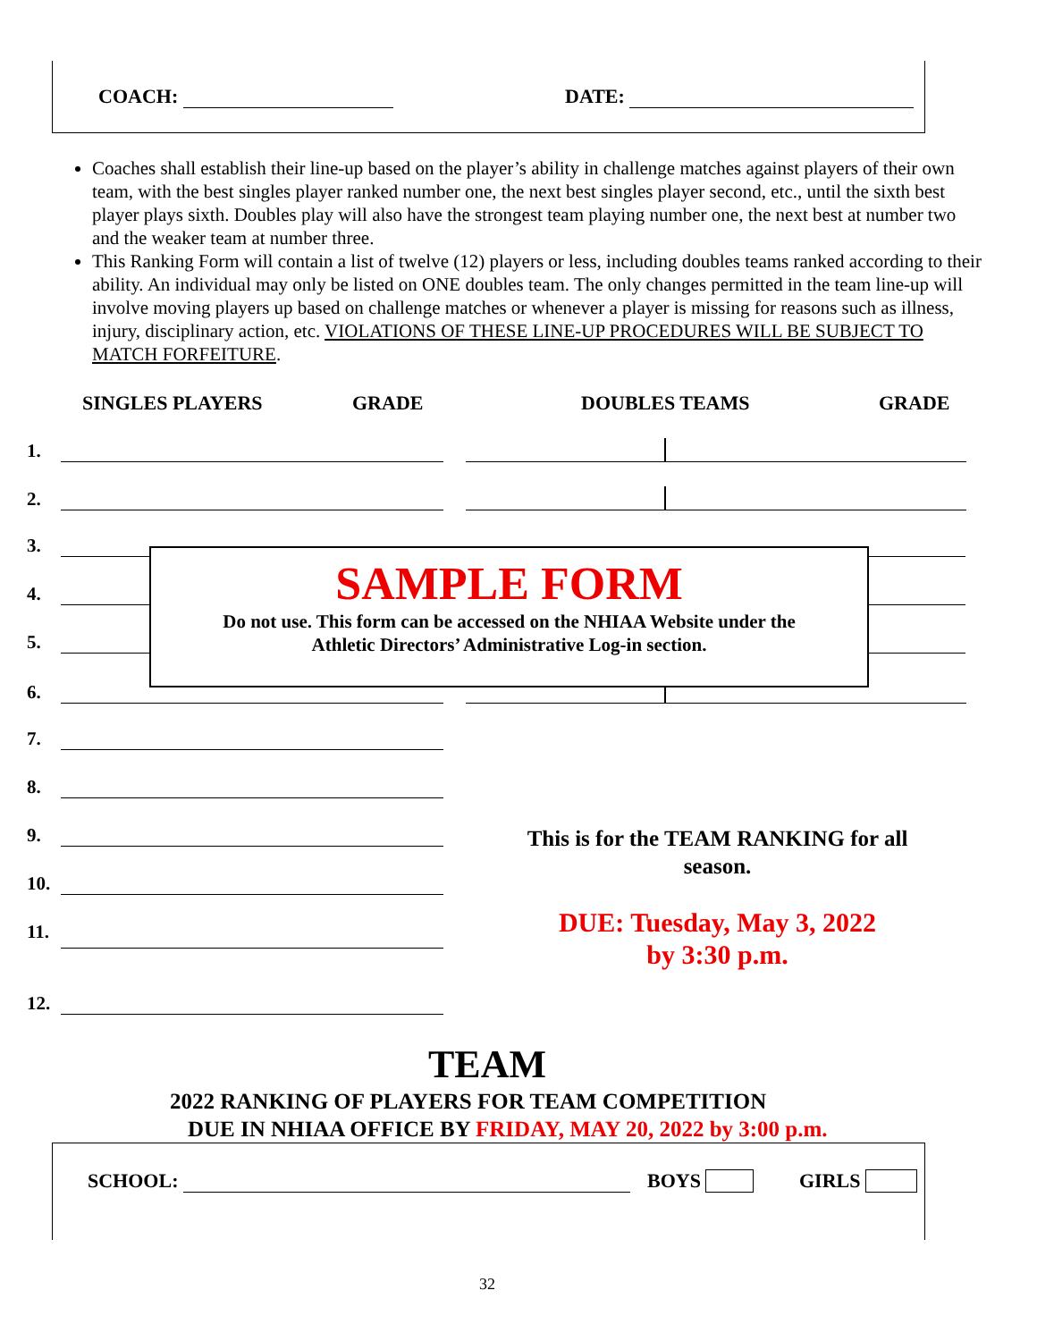COACH: DATE:
Coaches shall establish their line-up based on the player’s ability in challenge matches against players of their own team, with the best singles player ranked number one, the next best singles player second, etc., until the sixth best player plays sixth. Doubles play will also have the strongest team playing number one, the next best at number two and the weaker team at number three.
This Ranking Form will contain a list of twelve (12) players or less, including doubles teams ranked according to their ability. An individual may only be listed on ONE doubles team. The only changes permitted in the team line-up will involve moving players up based on challenge matches or whenever a player is missing for reasons such as illness, injury, disciplinary action, etc. VIOLATIONS OF THESE LINE-UP PROCEDURES WILL BE SUBJECT TO MATCH FORFEITURE.
SINGLES PLAYERS GRADE DOUBLES TEAMS GRADE
1.
2.
3.
4.
5.
6.
7.
8.
9.
10.
11.
12.
SAMPLE FORM
Do not use. This form can be accessed on the NHIAA Website under the
Athletic Directors’ Administrative Log-in section.
This is for the TEAM RANKING for all season.
DUE: Tuesday, May 3, 2022
by 3:30 p.m.
TEAM
2022 RANKING OF PLAYERS FOR TEAM COMPETITION
DUE IN NHIAA OFFICE BY FRIDAY, MAY 20, 2022 by 3:00 p.m.
SCHOOL: BOYS GIRLS
32